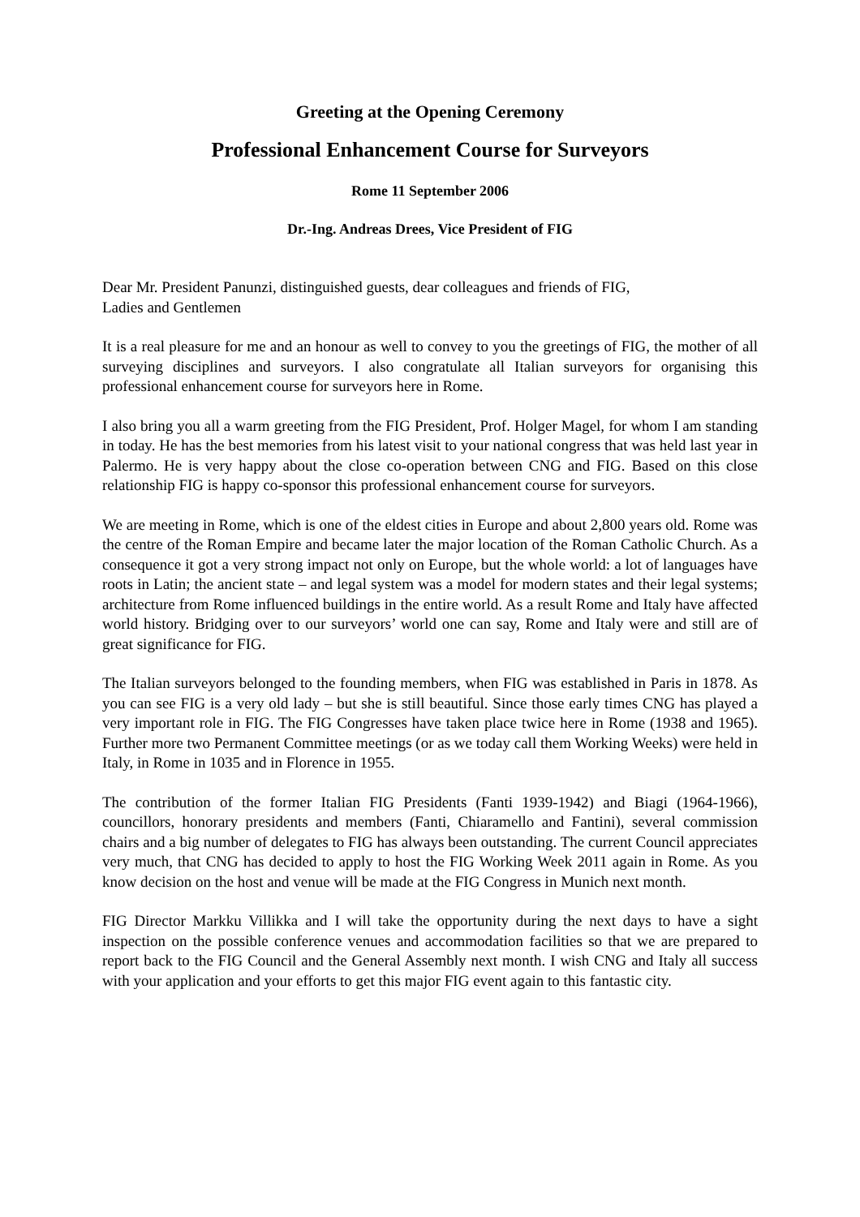Greeting at the Opening Ceremony
Professional Enhancement Course for Surveyors
Rome 11 September 2006
Dr.-Ing. Andreas Drees, Vice President of FIG
Dear Mr. President Panunzi, distinguished guests, dear colleagues and friends of FIG,
Ladies and Gentlemen
It is a real pleasure for me and an honour as well to convey to you the greetings of FIG, the mother of all surveying disciplines and surveyors. I also congratulate all Italian surveyors for organising this professional enhancement course for surveyors here in Rome.
I also bring you all a warm greeting from the FIG President, Prof. Holger Magel, for whom I am standing in today. He has the best memories from his latest visit to your national congress that was held last year in Palermo. He is very happy about the close co-operation between CNG and FIG. Based on this close relationship FIG is happy co-sponsor this professional enhancement course for surveyors.
We are meeting in Rome, which is one of the eldest cities in Europe and about 2,800 years old. Rome was the centre of the Roman Empire and became later the major location of the Roman Catholic Church. As a consequence it got a very strong impact not only on Europe, but the whole world: a lot of languages have roots in Latin; the ancient state – and legal system was a model for modern states and their legal systems; architecture from Rome influenced buildings in the entire world. As a result Rome and Italy have affected world history. Bridging over to our surveyors’ world one can say, Rome and Italy were and still are of great significance for FIG.
The Italian surveyors belonged to the founding members, when FIG was established in Paris in 1878. As you can see FIG is a very old lady – but she is still beautiful. Since those early times CNG has played a very important role in FIG. The FIG Congresses have taken place twice here in Rome (1938 and 1965). Further more two Permanent Committee meetings (or as we today call them Working Weeks) were held in Italy, in Rome in 1035 and in Florence in 1955.
The contribution of the former Italian FIG Presidents (Fanti 1939-1942) and Biagi (1964-1966), councillors, honorary presidents and members (Fanti, Chiaramello and Fantini), several commission chairs and a big number of delegates to FIG has always been outstanding. The current Council appreciates very much, that CNG has decided to apply to host the FIG Working Week 2011 again in Rome. As you know decision on the host and venue will be made at the FIG Congress in Munich next month.
FIG Director Markku Villikka and I will take the opportunity during the next days to have a sight inspection on the possible conference venues and accommodation facilities so that we are prepared to report back to the FIG Council and the General Assembly next month. I wish CNG and Italy all success with your application and your efforts to get this major FIG event again to this fantastic city.